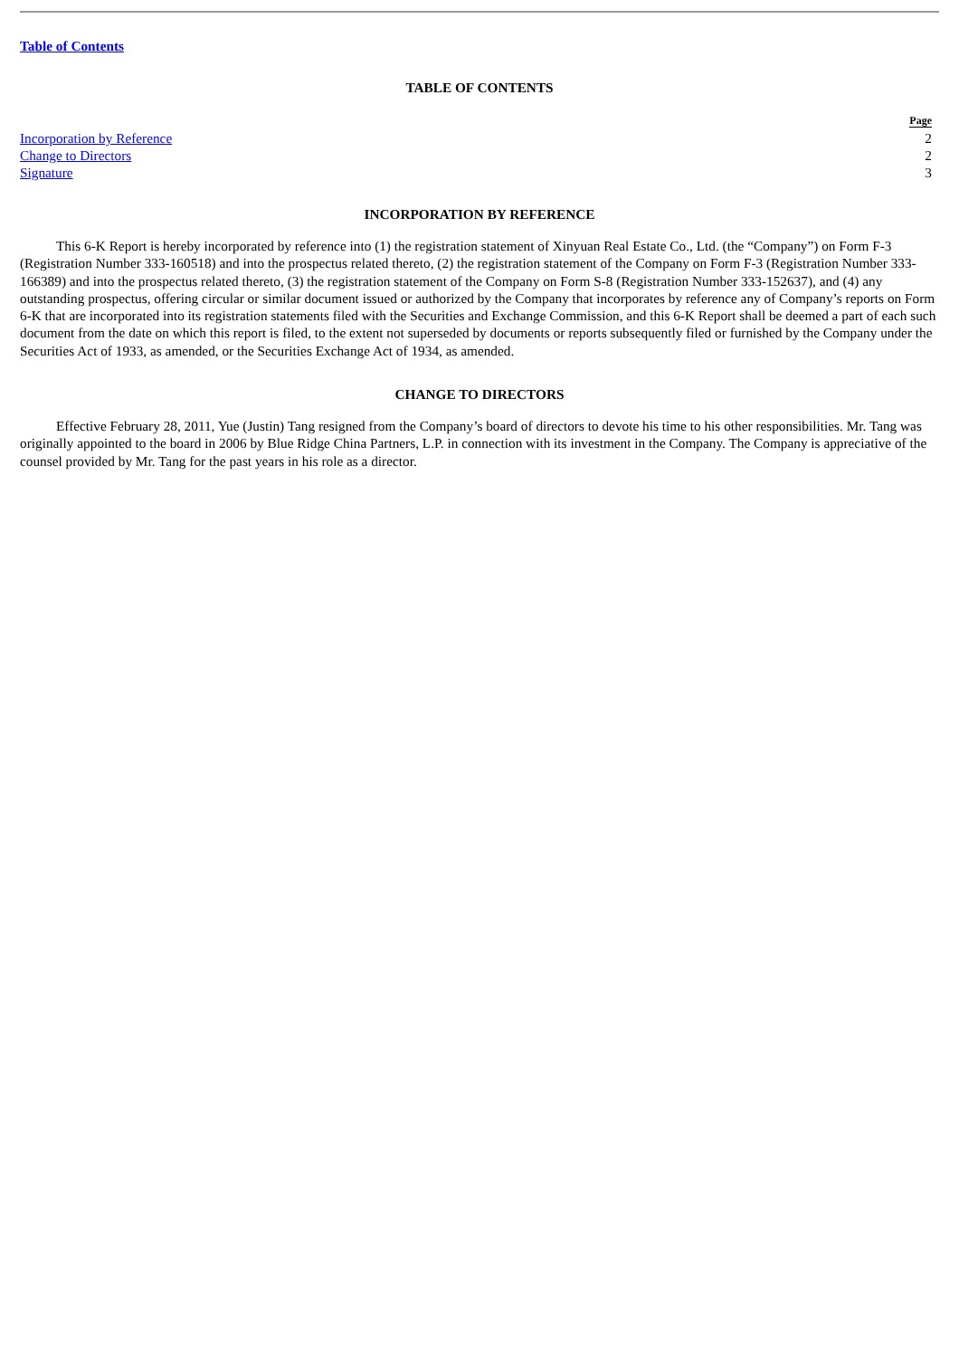Table of Contents
TABLE OF CONTENTS
| | Page |
| --- | --- |
| Incorporation by Reference | 2 |
| Change to Directors | 2 |
| Signature | 3 |
INCORPORATION BY REFERENCE
This 6-K Report is hereby incorporated by reference into (1) the registration statement of Xinyuan Real Estate Co., Ltd. (the “Company”) on Form F-3 (Registration Number 333-160518) and into the prospectus related thereto, (2) the registration statement of the Company on Form F-3 (Registration Number 333-166389) and into the prospectus related thereto, (3) the registration statement of the Company on Form S-8 (Registration Number 333-152637), and (4) any outstanding prospectus, offering circular or similar document issued or authorized by the Company that incorporates by reference any of Company’s reports on Form 6-K that are incorporated into its registration statements filed with the Securities and Exchange Commission, and this 6-K Report shall be deemed a part of each such document from the date on which this report is filed, to the extent not superseded by documents or reports subsequently filed or furnished by the Company under the Securities Act of 1933, as amended, or the Securities Exchange Act of 1934, as amended.
CHANGE TO DIRECTORS
Effective February 28, 2011, Yue (Justin) Tang resigned from the Company’s board of directors to devote his time to his other responsibilities. Mr. Tang was originally appointed to the board in 2006 by Blue Ridge China Partners, L.P. in connection with its investment in the Company. The Company is appreciative of the counsel provided by Mr. Tang for the past years in his role as a director.